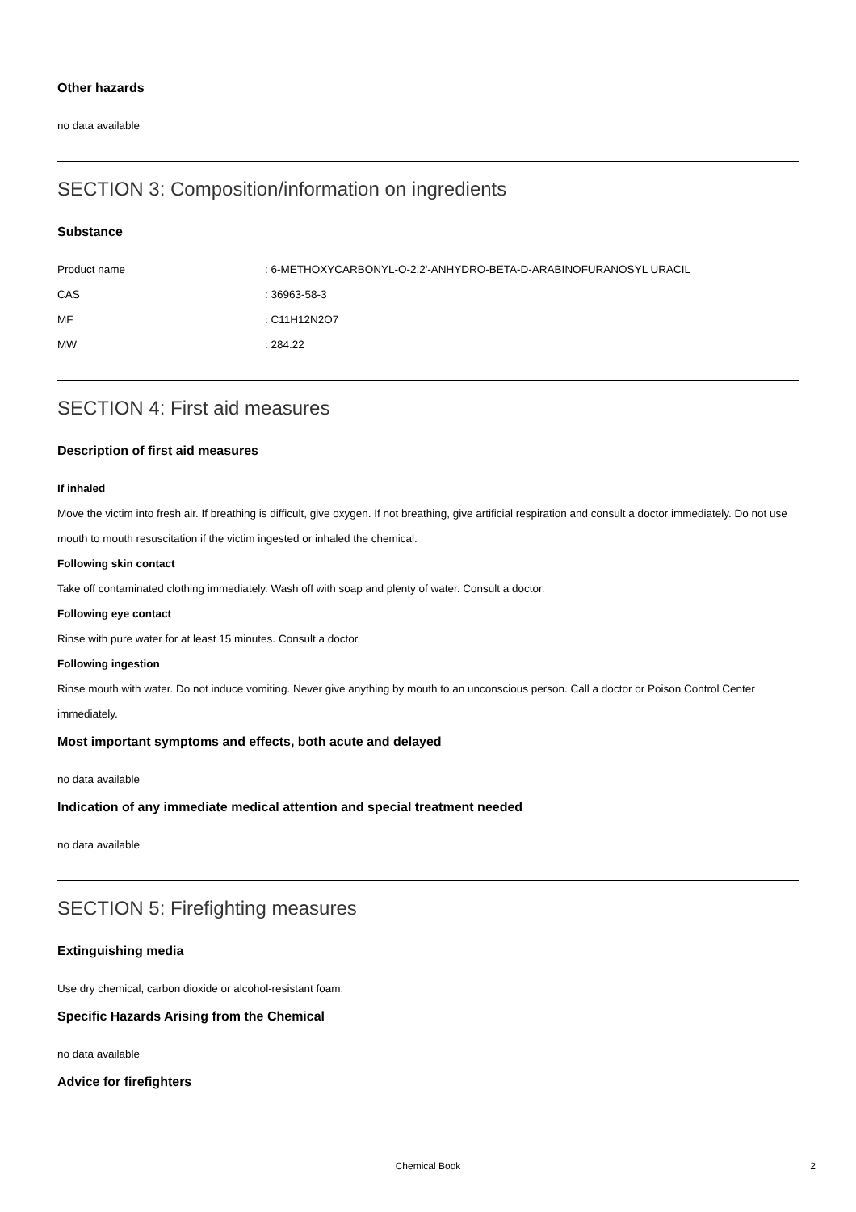Other hazards
no data available
SECTION 3: Composition/information on ingredients
Substance
Product name: 6-METHOXYCARBONYL-O-2,2'-ANHYDRO-BETA-D-ARABINOFURANOSYL URACIL
CAS: 36963-58-3
MF: C11H12N2O7
MW: 284.22
SECTION 4: First aid measures
Description of first aid measures
If inhaled
Move the victim into fresh air. If breathing is difficult, give oxygen. If not breathing, give artificial respiration and consult a doctor immediately. Do not use mouth to mouth resuscitation if the victim ingested or inhaled the chemical.
Following skin contact
Take off contaminated clothing immediately. Wash off with soap and plenty of water. Consult a doctor.
Following eye contact
Rinse with pure water for at least 15 minutes. Consult a doctor.
Following ingestion
Rinse mouth with water. Do not induce vomiting. Never give anything by mouth to an unconscious person. Call a doctor or Poison Control Center immediately.
Most important symptoms and effects, both acute and delayed
no data available
Indication of any immediate medical attention and special treatment needed
no data available
SECTION 5: Firefighting measures
Extinguishing media
Use dry chemical, carbon dioxide or alcohol-resistant foam.
Specific Hazards Arising from the Chemical
no data available
Advice for firefighters
Chemical Book 2